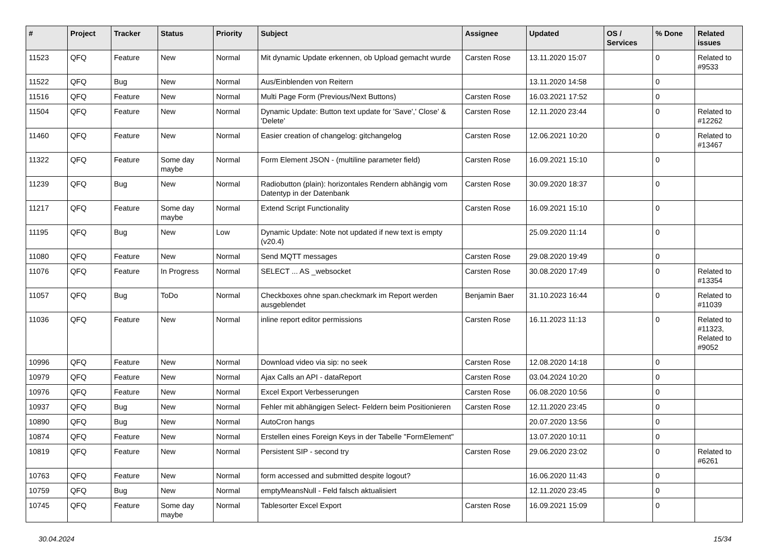| # | Project | Tracker | Status | Priority | Subject | Assignee | Updated | OS / Services | % Done | Related issues |
| --- | --- | --- | --- | --- | --- | --- | --- | --- | --- | --- |
| 11523 | QFQ | Feature | New | Normal | Mit dynamic Update erkennen, ob Upload gemacht wurde | Carsten Rose | 13.11.2020 15:07 | | 0 | Related to #9533 |
| 11522 | QFQ | Bug | New | Normal | Aus/Einblenden von Reitern | | 13.11.2020 14:58 | | 0 | |
| 11516 | QFQ | Feature | New | Normal | Multi Page Form (Previous/Next Buttons) | Carsten Rose | 16.03.2021 17:52 | | 0 | |
| 11504 | QFQ | Feature | New | Normal | Dynamic Update: Button text update for 'Save',' Close' & 'Delete' | Carsten Rose | 12.11.2020 23:44 | | 0 | Related to #12262 |
| 11460 | QFQ | Feature | New | Normal | Easier creation of changelog: gitchangelog | Carsten Rose | 12.06.2021 10:20 | | 0 | Related to #13467 |
| 11322 | QFQ | Feature | Some day maybe | Normal | Form Element JSON - (multiline parameter field) | Carsten Rose | 16.09.2021 15:10 | | 0 | |
| 11239 | QFQ | Bug | New | Normal | Radiobutton (plain): horizontales Rendern abhängig vom Datentyp in der Datenbank | Carsten Rose | 30.09.2020 18:37 | | 0 | |
| 11217 | QFQ | Feature | Some day maybe | Normal | Extend Script Functionality | Carsten Rose | 16.09.2021 15:10 | | 0 | |
| 11195 | QFQ | Bug | New | Low | Dynamic Update: Note not updated if new text is empty (v20.4) | | 25.09.2020 11:14 | | 0 | |
| 11080 | QFQ | Feature | New | Normal | Send MQTT messages | Carsten Rose | 29.08.2020 19:49 | | 0 | |
| 11076 | QFQ | Feature | In Progress | Normal | SELECT ... AS _websocket | Carsten Rose | 30.08.2020 17:49 | | 0 | Related to #13354 |
| 11057 | QFQ | Bug | ToDo | Normal | Checkboxes ohne span.checkmark im Report werden ausgeblendet | Benjamin Baer | 31.10.2023 16:44 | | 0 | Related to #11039 |
| 11036 | QFQ | Feature | New | Normal | inline report editor permissions | Carsten Rose | 16.11.2023 11:13 | | 0 | Related to #11323, Related to #9052 |
| 10996 | QFQ | Feature | New | Normal | Download video via sip: no seek | Carsten Rose | 12.08.2020 14:18 | | 0 | |
| 10979 | QFQ | Feature | New | Normal | Ajax Calls an API - dataReport | Carsten Rose | 03.04.2024 10:20 | | 0 | |
| 10976 | QFQ | Feature | New | Normal | Excel Export Verbesserungen | Carsten Rose | 06.08.2020 10:56 | | 0 | |
| 10937 | QFQ | Bug | New | Normal | Fehler mit abhängigen Select- Feldern beim Positionieren | Carsten Rose | 12.11.2020 23:45 | | 0 | |
| 10890 | QFQ | Bug | New | Normal | AutoCron hangs | | 20.07.2020 13:56 | | 0 | |
| 10874 | QFQ | Feature | New | Normal | Erstellen eines Foreign Keys in der Tabelle "FormElement" | | 13.07.2020 10:11 | | 0 | |
| 10819 | QFQ | Feature | New | Normal | Persistent SIP - second try | Carsten Rose | 29.06.2020 23:02 | | 0 | Related to #6261 |
| 10763 | QFQ | Feature | New | Normal | form accessed and submitted despite logout? | | 16.06.2020 11:43 | | 0 | |
| 10759 | QFQ | Bug | New | Normal | emptyMeansNull - Feld falsch aktualisiert | | 12.11.2020 23:45 | | 0 | |
| 10745 | QFQ | Feature | Some day maybe | Normal | Tablesorter Excel Export | Carsten Rose | 16.09.2021 15:09 | | 0 | |
30.04.2024 15/34